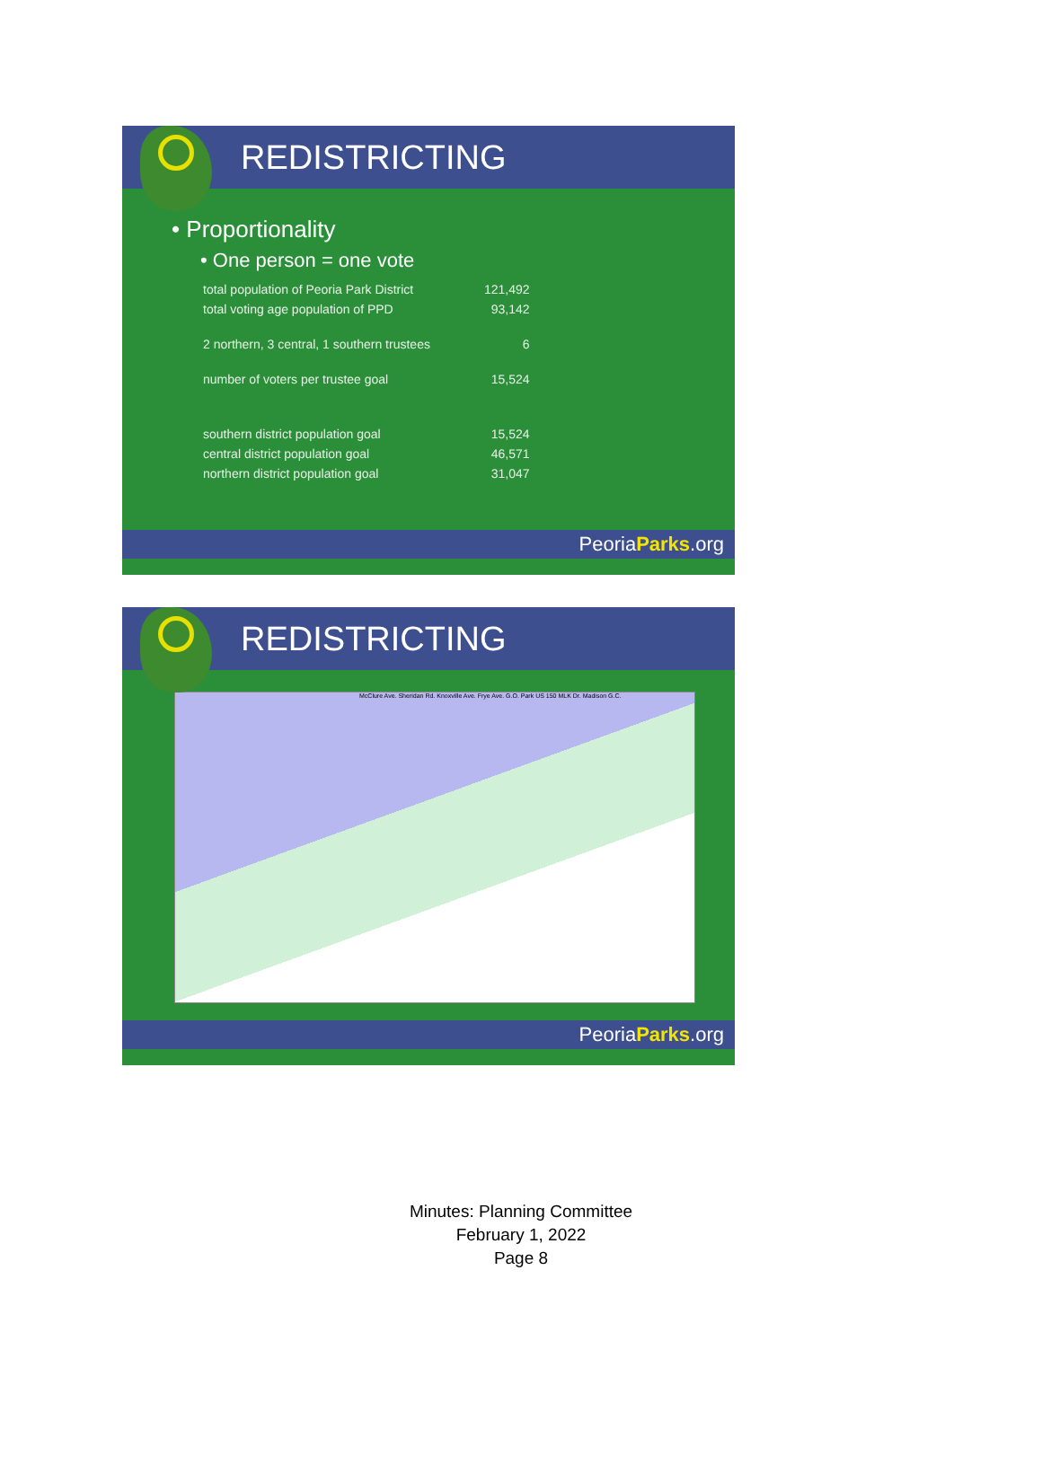REDISTRICTING
• Proportionality
• One person = one vote
| total population of Peoria Park District | 121,492 |
| total voting age population of PPD | 93,142 |
| 2 northern, 3 central, 1 southern trustees | 6 |
| number of voters per trustee goal | 15,524 |
| southern district population goal | 15,524 |
| central district population goal | 46,571 |
| northern district population goal | 31,047 |
PeoriaParks.org
REDISTRICTING
McClure Ave. Sheridan Rd. Knoxville Ave. Frye Ave. G.O. Park US 150 MLK Dr. Madison G.C.
PeoriaParks.org
Minutes: Planning Committee
February 1, 2022
Page 8